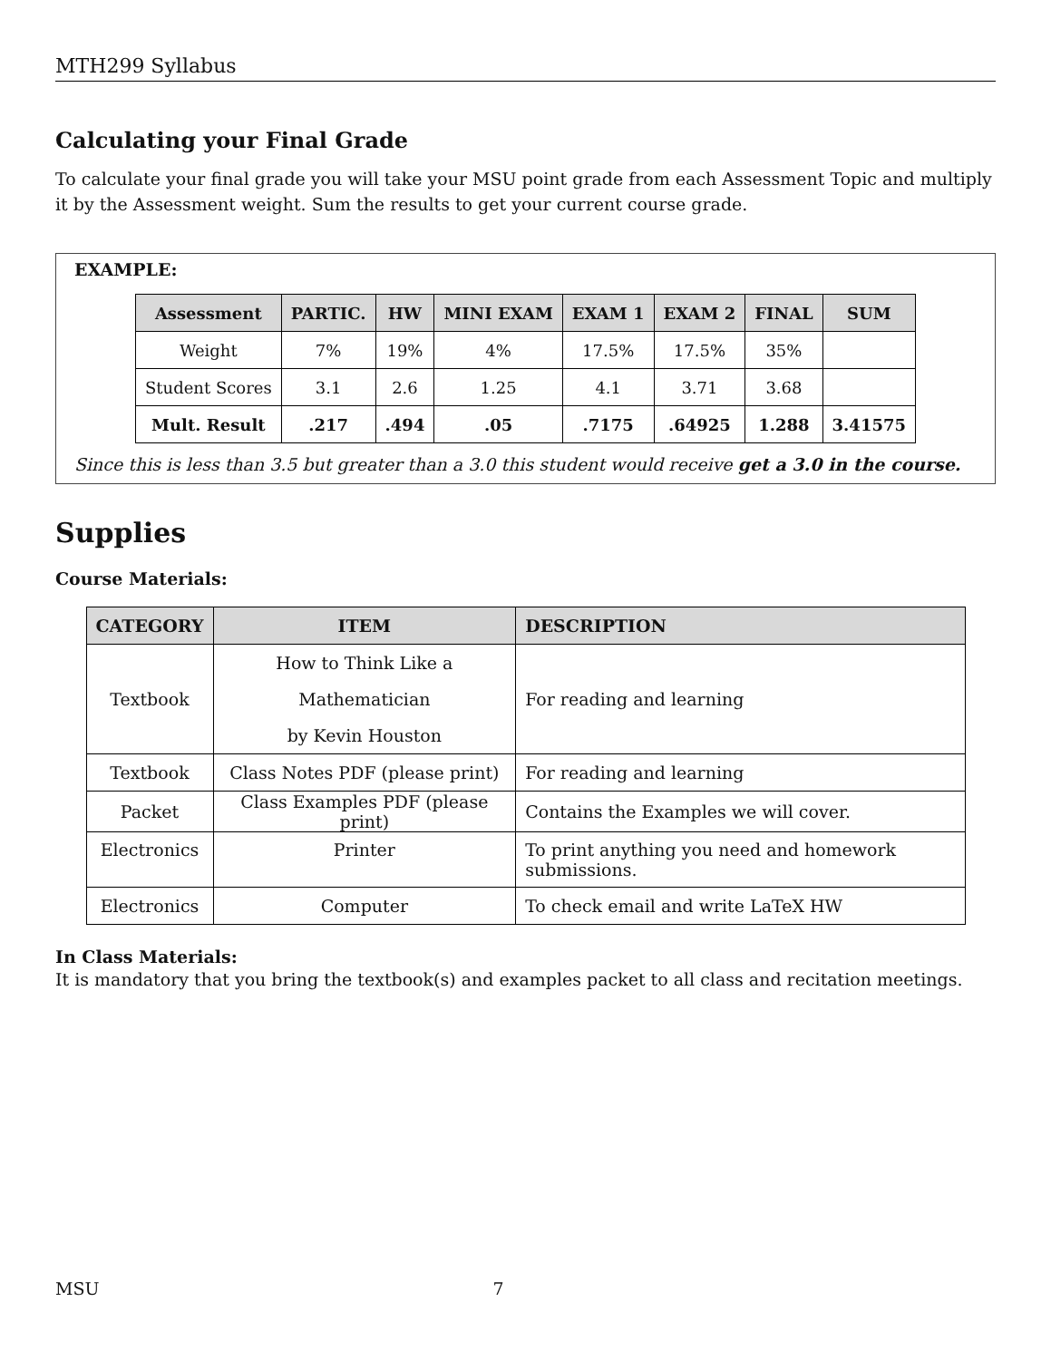MTH299 Syllabus
Calculating your Final Grade
To calculate your final grade you will take your MSU point grade from each Assessment Topic and multiply it by the Assessment weight. Sum the results to get your current course grade.
EXAMPLE:
| Assessment | PARTIC. | HW | MINI EXAM | EXAM 1 | EXAM 2 | FINAL | SUM |
| --- | --- | --- | --- | --- | --- | --- | --- |
| Weight | 7% | 19% | 4% | 17.5% | 17.5% | 35% | |
| Student Scores | 3.1 | 2.6 | 1.25 | 4.1 | 3.71 | 3.68 | |
| Mult. Result | .217 | .494 | .05 | .7175 | .64925 | 1.288 | 3.41575 |
Since this is less than 3.5 but greater than a 3.0 this student would receive get a 3.0 in the course.
Supplies
Course Materials:
| CATEGORY | ITEM | DESCRIPTION |
| --- | --- | --- |
| Textbook | How to Think Like a Mathematician by Kevin Houston | For reading and learning |
| Textbook | Class Notes PDF (please print) | For reading and learning |
| Packet | Class Examples PDF (please print) | Contains the Examples we will cover. |
| Electronics | Printer | To print anything you need and homework submissions. |
| Electronics | Computer | To check email and write LaTeX HW |
In Class Materials:
It is mandatory that you bring the textbook(s) and examples packet to all class and recitation meetings.
MSU 7